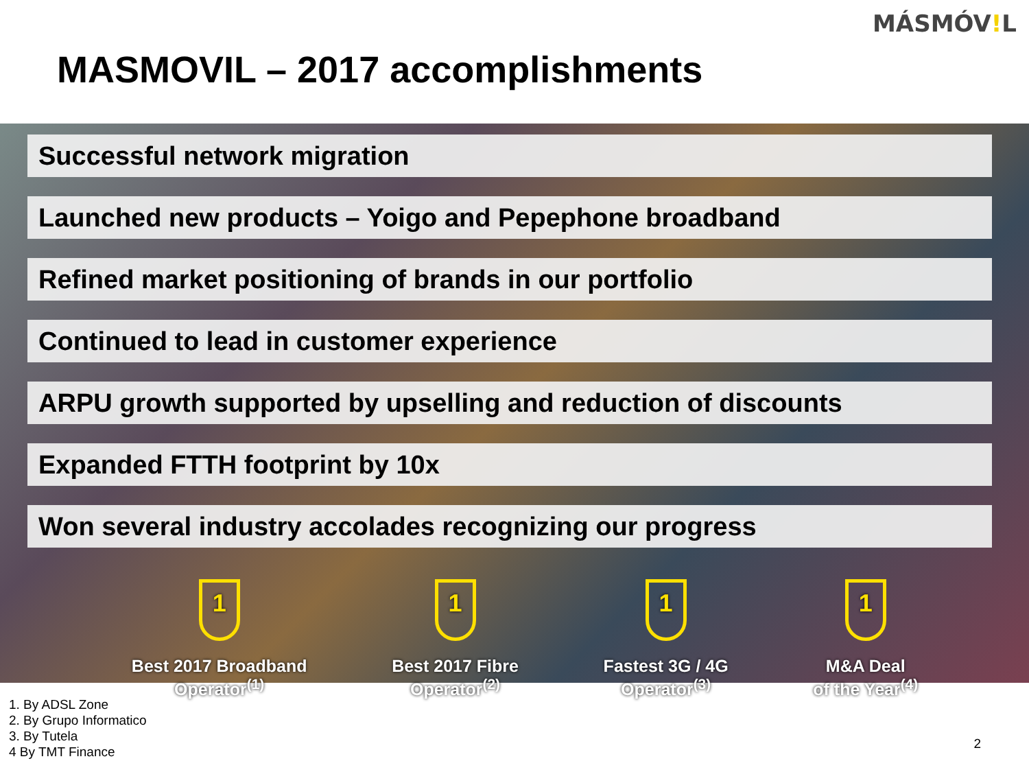MÁSMÓV!L
MASMOVIL – 2017 accomplishments
Successful network migration
Launched new products – Yoigo and Pepephone broadband
Refined market positioning of brands in our portfolio
Continued to lead in customer experience
ARPU growth supported by upselling and reduction of discounts
Expanded FTTH footprint by 10x
Won several industry accolades recognizing our progress
1
Best 2017 Broadband
Operator<sup>(1)</sup>
1
Best 2017 Fibre
Operator<sup>(2)</sup>
1
Fastest 3G / 4G
Operator<sup>(3)</sup>
1
M&A Deal
of the Year<sup>(4)</sup>
1. By ADSL Zone
2. By Grupo Informatico
3. By Tutela
4 By TMT Finance
2